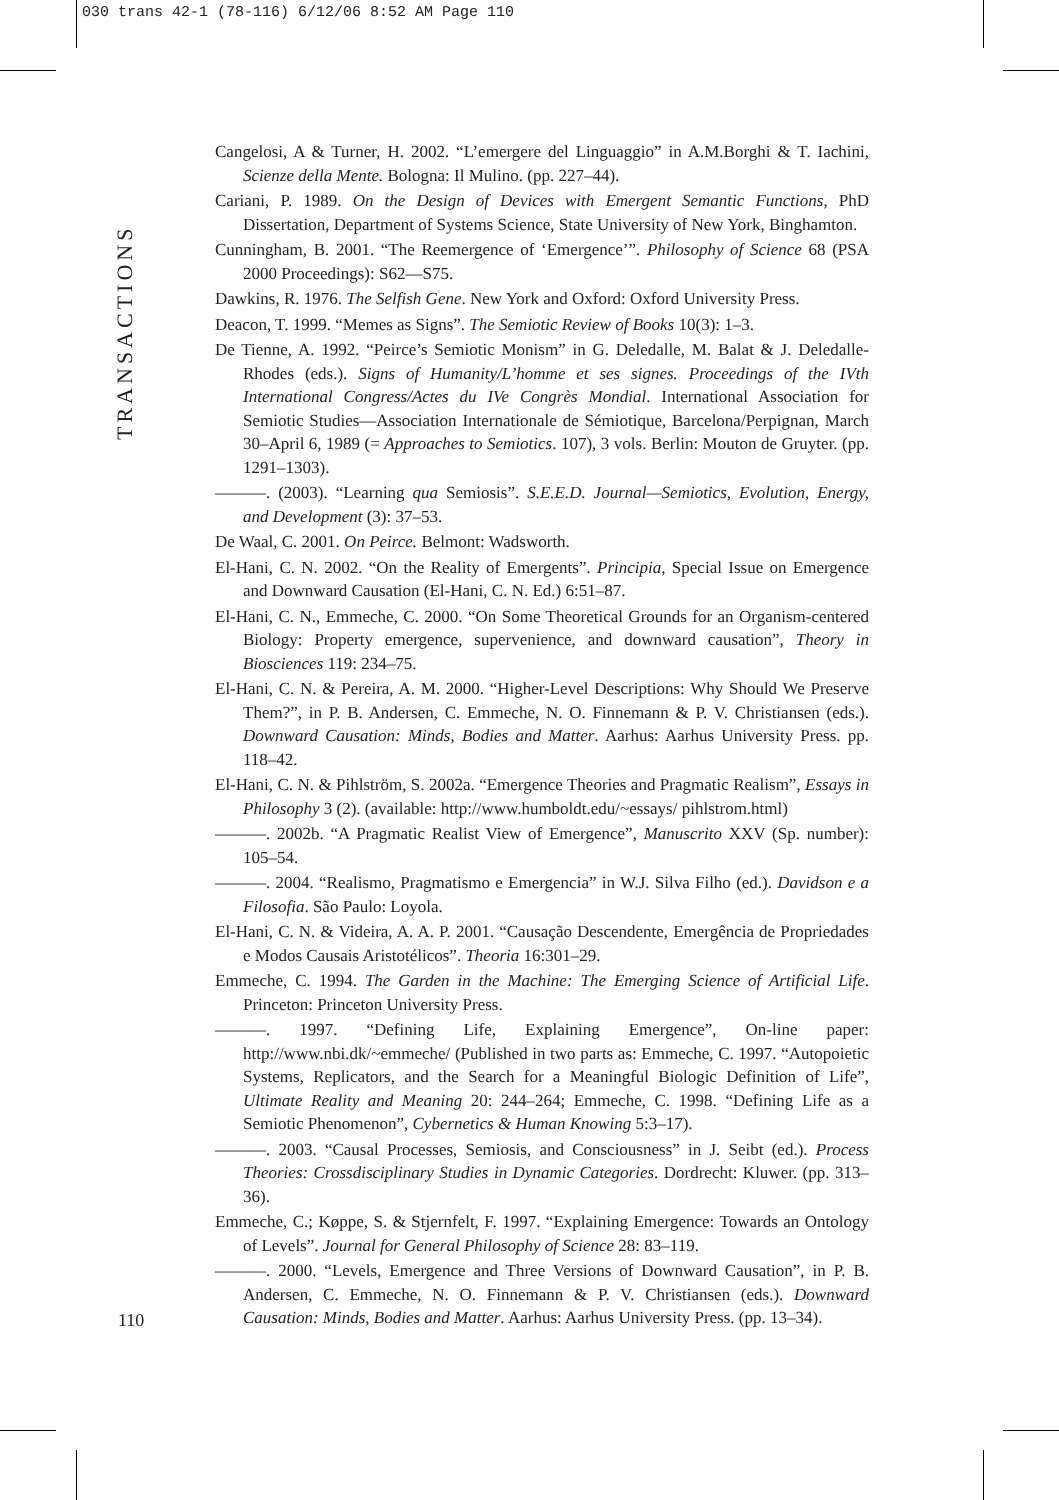030 trans 42-1 (78-116) 6/12/06 8:52 AM Page 110
TRANSACTIONS
Cangelosi, A & Turner, H. 2002. “L’emergere del Linguaggio” in A.M.Borghi & T. Iachini, Scienze della Mente. Bologna: Il Mulino. (pp. 227–44).
Cariani, P. 1989. On the Design of Devices with Emergent Semantic Functions, PhD Dissertation, Department of Systems Science, State University of New York, Binghamton.
Cunningham, B. 2001. “The Reemergence of ‘Emergence’”. Philosophy of Science 68 (PSA 2000 Proceedings): S62—S75.
Dawkins, R. 1976. The Selfish Gene. New York and Oxford: Oxford University Press.
Deacon, T. 1999. “Memes as Signs”. The Semiotic Review of Books 10(3): 1–3.
De Tienne, A. 1992. “Peirce’s Semiotic Monism” in G. Deledalle, M. Balat & J. Deledalle-Rhodes (eds.). Signs of Humanity/L’homme et ses signes. Proceedings of the IVth International Congress/Actes du IVe Congrès Mondial. International Association for Semiotic Studies—Association Internationale de Sémiotique, Barcelona/Perpignan, March 30–April 6, 1989 (= Approaches to Semiotics. 107), 3 vols. Berlin: Mouton de Gruyter. (pp. 1291–1303).
———. (2003). “Learning qua Semiosis”. S.E.E.D. Journal—Semiotics, Evolution, Energy, and Development (3): 37–53.
De Waal, C. 2001. On Peirce. Belmont: Wadsworth.
El-Hani, C. N. 2002. “On the Reality of Emergents”. Principia, Special Issue on Emergence and Downward Causation (El-Hani, C. N. Ed.) 6:51–87.
El-Hani, C. N., Emmeche, C. 2000. “On Some Theoretical Grounds for an Organism-centered Biology: Property emergence, supervenience, and downward causation”, Theory in Biosciences 119: 234–75.
El-Hani, C. N. & Pereira, A. M. 2000. “Higher-Level Descriptions: Why Should We Preserve Them?”, in P. B. Andersen, C. Emmeche, N. O. Finnemann & P. V. Christiansen (eds.). Downward Causation: Minds, Bodies and Matter. Aarhus: Aarhus University Press. pp. 118–42.
El-Hani, C. N. & Pihlström, S. 2002a. “Emergence Theories and Pragmatic Realism”, Essays in Philosophy 3 (2). (available: http://www.humboldt.edu/~essays/ pihlstrom.html)
———. 2002b. “A Pragmatic Realist View of Emergence”, Manuscrito XXV (Sp. number): 105–54.
———. 2004. “Realismo, Pragmatismo e Emergencia” in W.J. Silva Filho (ed.). Davidson e a Filosofia. São Paulo: Loyola.
El-Hani, C. N. & Videira, A. A. P. 2001. “Causação Descendente, Emergência de Propriedades e Modos Causais Aristotélicos”. Theoria 16:301–29.
Emmeche, C. 1994. The Garden in the Machine: The Emerging Science of Artificial Life. Princeton: Princeton University Press.
———. 1997. “Defining Life, Explaining Emergence”, On-line paper: http://www.nbi.dk/~emmeche/ (Published in two parts as: Emmeche, C. 1997. “Autopoietic Systems, Replicators, and the Search for a Meaningful Biologic Definition of Life”, Ultimate Reality and Meaning 20: 244–264; Emmeche, C. 1998. “Defining Life as a Semiotic Phenomenon”, Cybernetics & Human Knowing 5:3–17).
———. 2003. “Causal Processes, Semiosis, and Consciousness” in J. Seibt (ed.). Process Theories: Crossdisciplinary Studies in Dynamic Categories. Dordrecht: Kluwer. (pp. 313–36).
Emmeche, C.; Køppe, S. & Stjernfelt, F. 1997. “Explaining Emergence: Towards an Ontology of Levels”. Journal for General Philosophy of Science 28: 83–119.
———. 2000. “Levels, Emergence and Three Versions of Downward Causation”, in P. B. Andersen, C. Emmeche, N. O. Finnemann & P. V. Christiansen (eds.). Downward Causation: Minds, Bodies and Matter. Aarhus: Aarhus University Press. (pp. 13–34).
110